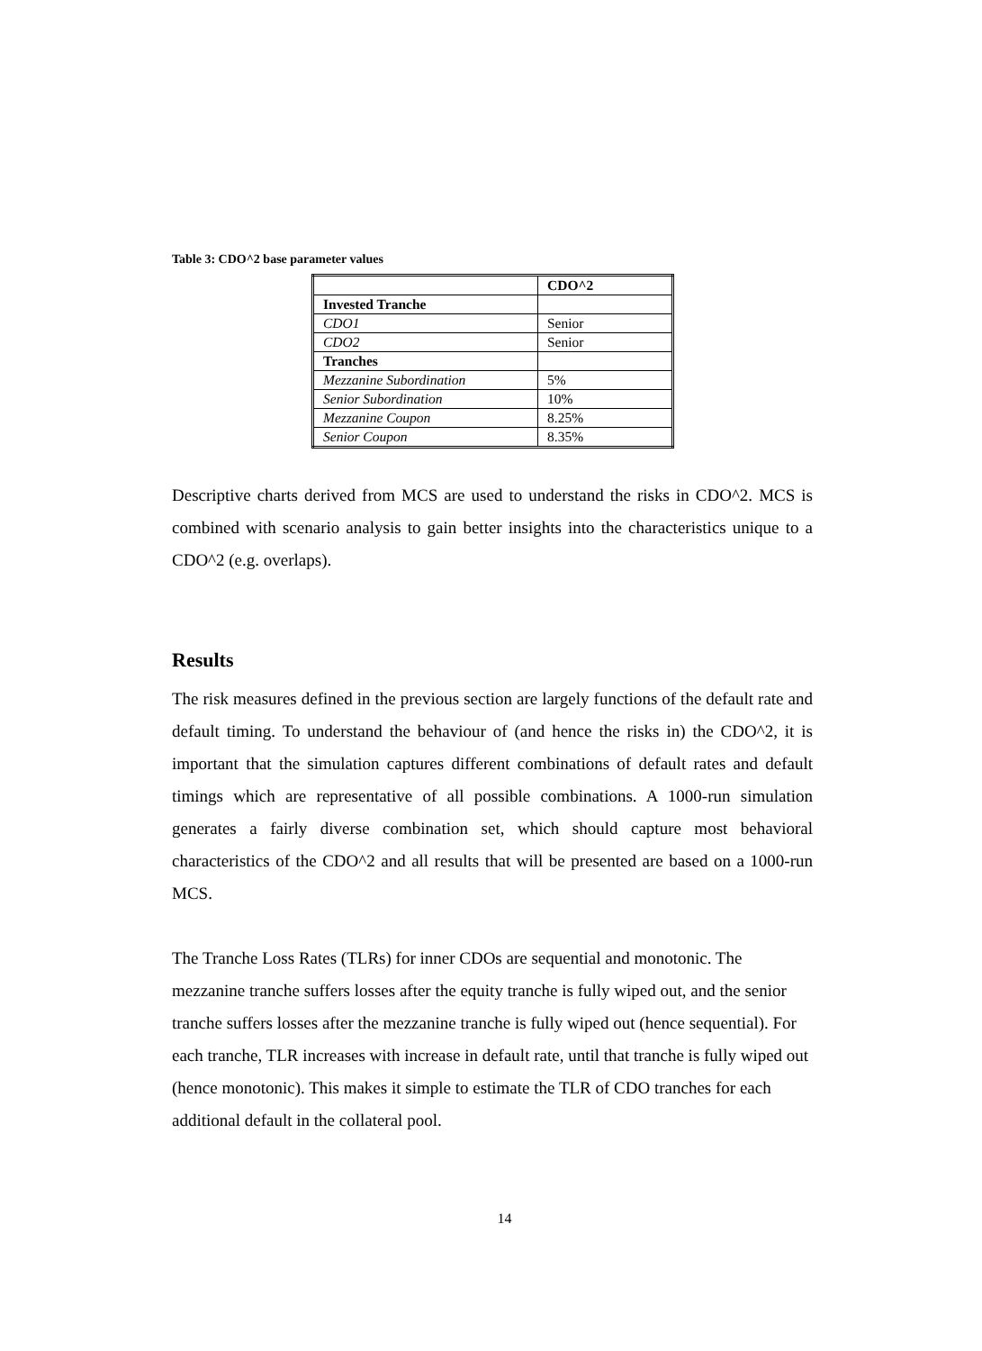Table 3: CDO^2 base parameter values
| | CDO^2 |
| Invested Tranche | |
| CDO1 | Senior |
| CDO2 | Senior |
| Tranches | |
| Mezzanine Subordination | 5% |
| Senior Subordination | 10% |
| Mezzanine Coupon | 8.25% |
| Senior Coupon | 8.35% |
Descriptive charts derived from MCS are used to understand the risks in CDO^2. MCS is combined with scenario analysis to gain better insights into the characteristics unique to a CDO^2 (e.g. overlaps).
Results
The risk measures defined in the previous section are largely functions of the default rate and default timing. To understand the behaviour of (and hence the risks in) the CDO^2, it is important that the simulation captures different combinations of default rates and default timings which are representative of all possible combinations. A 1000-run simulation generates a fairly diverse combination set, which should capture most behavioral characteristics of the CDO^2 and all results that will be presented are based on a 1000-run MCS.
The Tranche Loss Rates (TLRs) for inner CDOs are sequential and monotonic. The mezzanine tranche suffers losses after the equity tranche is fully wiped out, and the senior tranche suffers losses after the mezzanine tranche is fully wiped out (hence sequential). For each tranche, TLR increases with increase in default rate, until that tranche is fully wiped out (hence monotonic). This makes it simple to estimate the TLR of CDO tranches for each additional default in the collateral pool.
14